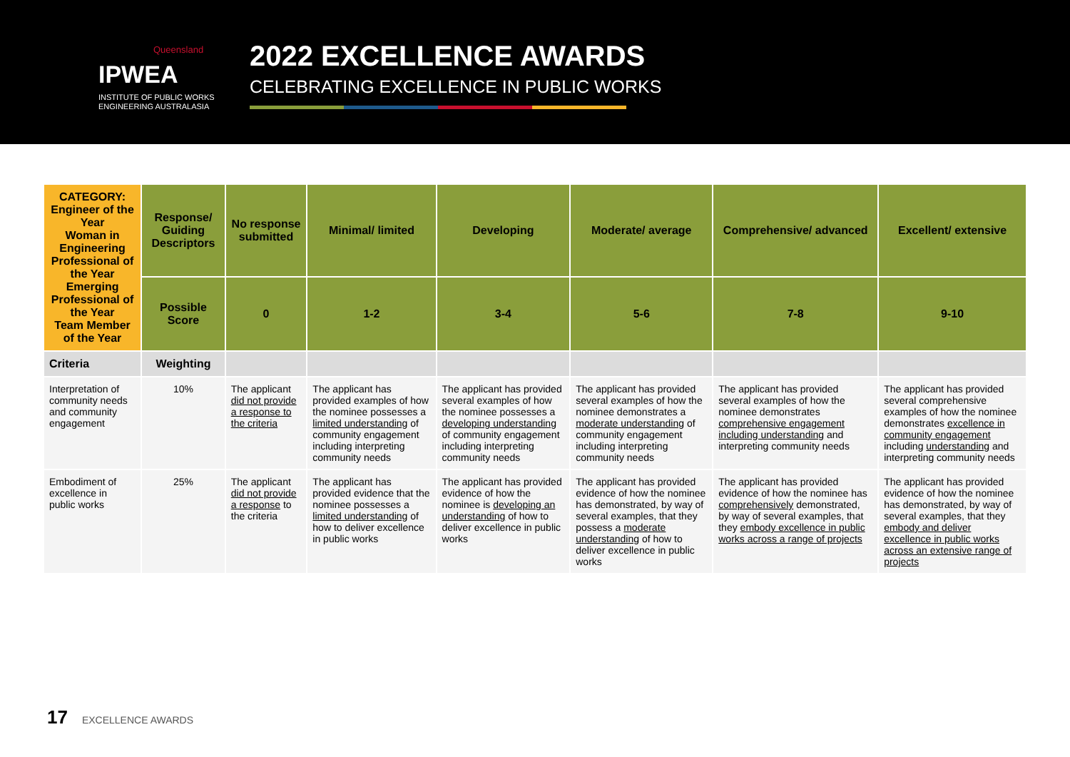Queensland
IPWEA
INSTITUTE OF PUBLIC WORKS
ENGINEERING AUSTRALASIA
2022 EXCELLENCE AWARDS
CELEBRATING EXCELLENCE IN PUBLIC WORKS
| CATEGORY: Engineer of the Year Woman in Engineering Professional of the Year Emerging Professional of the Year Team Member of the Year | Response/ Guiding Descriptors | No response submitted | Minimal/ limited | Developing | Moderate/ average | Comprehensive/ advanced | Excellent/ extensive |
| | Possible Score | 0 | 1-2 | 3-4 | 5-6 | 7-8 | 9-10 |
| Criteria | Weighting | | | | | | |
| Interpretation of community needs and community engagement | 10% | The applicant did not provide a response to the criteria | The applicant has provided examples of how the nominee possesses a limited understanding of community engagement including interpreting community needs | The applicant has provided several examples of how the nominee possesses a developing understanding of community engagement including interpreting community needs | The applicant has provided several examples of how the nominee demonstrates a moderate understanding of community engagement including interpreting community needs | The applicant has provided several examples of how the nominee demonstrates comprehensive engagement including understanding and interpreting community needs | The applicant has provided several comprehensive examples of how the nominee demonstrates excellence in community engagement including understanding and interpreting community needs |
| Embodiment of excellence in public works | 25% | The applicant did not provide a response to the criteria | The applicant has provided evidence that the nominee possesses a limited understanding of how to deliver excellence in public works | The applicant has provided evidence of how the nominee is developing an understanding of how to deliver excellence in public works | The applicant has provided evidence of how the nominee has demonstrated, by way of several examples, that they possess a moderate understanding of how to deliver excellence in public works | The applicant has provided evidence of how the nominee has comprehensively demonstrated, by way of several examples, that they embody excellence in public works across a range of projects | The applicant has provided evidence of how the nominee has demonstrated, by way of several examples, that they embody and deliver excellence in public works across an extensive range of projects |
17 EXCELLENCE AWARDS